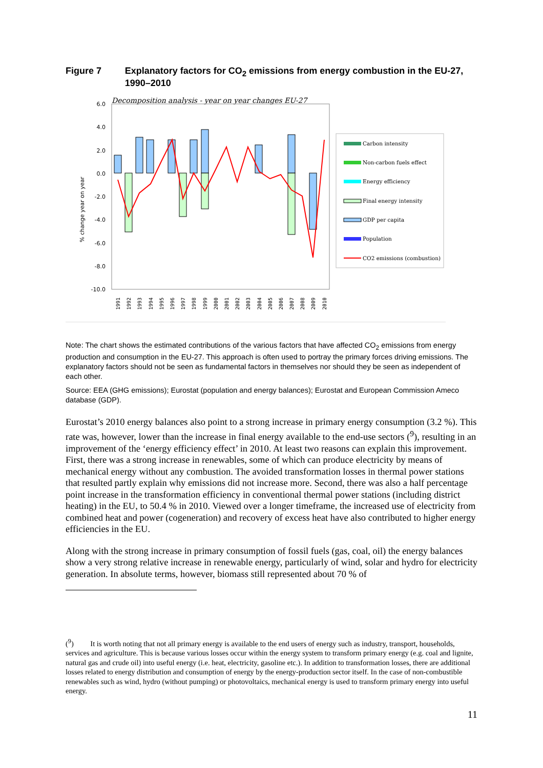Figure 7 Explanatory factors for CO<sub>2</sub> emissions from energy combustion in the EU-27, 1990–2010
Decomposition analysis - year on year changes EU-27
6.0
4.0
2.0
0.0
-2.0
-4.0
-6.0
-8.0
-10.0
% change year on year
Carbon intensity
Non-carbon fuels effect
Energy efficiency
Final energy intensity
GDP per capita
Population
CO2 emissions (combustion)
1991
1992
1993
1994
1995
1996
1997
1998
1999
2000
2001
2002
2003
2004
2005
2006
2007
2008
2009
2010
Note: The chart shows the estimated contributions of the various factors that have affected CO<sub>2</sub> emissions from energy production and consumption in the EU-27. This approach is often used to portray the primary forces driving emissions. The explanatory factors should not be seen as fundamental factors in themselves nor should they be seen as independent of each other.
Source: EEA (GHG emissions); Eurostat (population and energy balances); Eurostat and European Commission Ameco database (GDP).
Eurostat’s 2010 energy balances also point to a strong increase in primary energy consumption (3.2 %). This rate was, however, lower than the increase in final energy available to the end-use sectors (<sup>9</sup>), resulting in an improvement of the ‘energy efficiency effect’ in 2010. At least two reasons can explain this improvement. First, there was a strong increase in renewables, some of which can produce electricity by means of mechanical energy without any combustion. The avoided transformation losses in thermal power stations that resulted partly explain why emissions did not increase more. Second, there was also a half percentage point increase in the transformation efficiency in conventional thermal power stations (including district heating) in the EU, to 50.4 % in 2010. Viewed over a longer timeframe, the increased use of electricity from combined heat and power (cogeneration) and recovery of excess heat have also contributed to higher energy efficiencies in the EU.
Along with the strong increase in primary consumption of fossil fuels (gas, coal, oil) the energy balances show a very strong relative increase in renewable energy, particularly of wind, solar and hydro for electricity generation. In absolute terms, however, biomass still represented about 70 % of
(<sup>9</sup>) It is worth noting that not all primary energy is available to the end users of energy such as industry, transport, households, services and agriculture. This is because various losses occur within the energy system to transform primary energy (e.g. coal and lignite, natural gas and crude oil) into useful energy (i.e. heat, electricity, gasoline etc.). In addition to transformation losses, there are additional losses related to energy distribution and consumption of energy by the energy-production sector itself. In the case of non-combustible renewables such as wind, hydro (without pumping) or photovoltaics, mechanical energy is used to transform primary energy into useful energy.
11